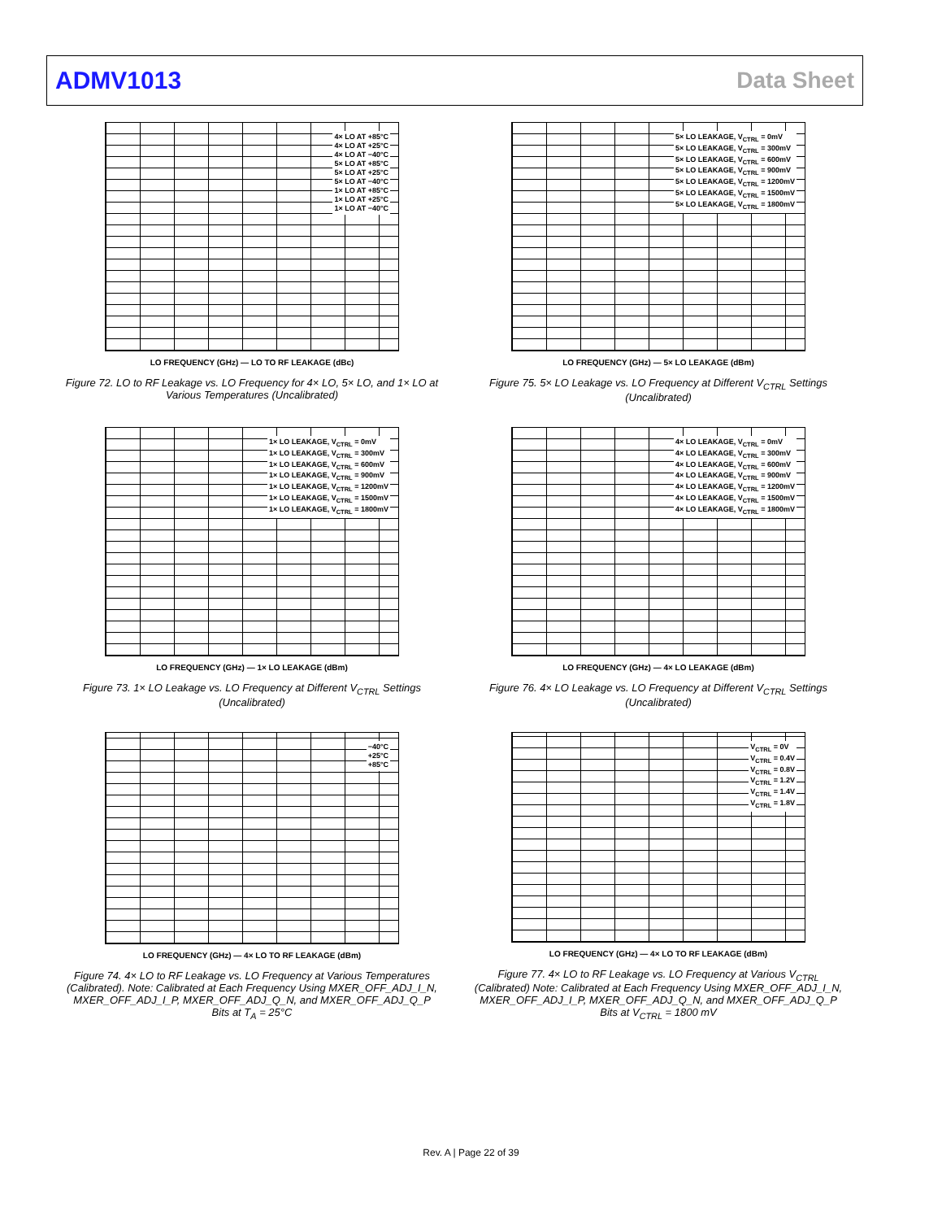ADMV1013 Data Sheet
4× LO AT +85°C
4× LO AT +25°C
4× LO AT −40°C
5× LO AT +85°C
5× LO AT +25°C
5× LO AT −40°C
1× LO AT +85°C
1× LO AT +25°C
1× LO AT −40°C
LO FREQUENCY (GHz) — LO TO RF LEAKAGE (dBc)
Figure 72. LO to RF Leakage vs. LO Frequency for 4× LO, 5× LO, and 1× LO at Various Temperatures (Uncalibrated)
5× LO LEAKAGE, V<sub>CTRL</sub> = 0mV
5× LO LEAKAGE, V<sub>CTRL</sub> = 300mV
5× LO LEAKAGE, V<sub>CTRL</sub> = 600mV
5× LO LEAKAGE, V<sub>CTRL</sub> = 900mV
5× LO LEAKAGE, V<sub>CTRL</sub> = 1200mV
5× LO LEAKAGE, V<sub>CTRL</sub> = 1500mV
5× LO LEAKAGE, V<sub>CTRL</sub> = 1800mV
LO FREQUENCY (GHz) — 5× LO LEAKAGE (dBm)
Figure 75. 5× LO Leakage vs. LO Frequency at Different V<sub>CTRL</sub> Settings (Uncalibrated)
1× LO LEAKAGE, V<sub>CTRL</sub> = 0mV
1× LO LEAKAGE, V<sub>CTRL</sub> = 300mV
1× LO LEAKAGE, V<sub>CTRL</sub> = 600mV
1× LO LEAKAGE, V<sub>CTRL</sub> = 900mV
1× LO LEAKAGE, V<sub>CTRL</sub> = 1200mV
1× LO LEAKAGE, V<sub>CTRL</sub> = 1500mV
1× LO LEAKAGE, V<sub>CTRL</sub> = 1800mV
LO FREQUENCY (GHz) — 1× LO LEAKAGE (dBm)
Figure 73. 1× LO Leakage vs. LO Frequency at Different V<sub>CTRL</sub> Settings (Uncalibrated)
4× LO LEAKAGE, V<sub>CTRL</sub> = 0mV
4× LO LEAKAGE, V<sub>CTRL</sub> = 300mV
4× LO LEAKAGE, V<sub>CTRL</sub> = 600mV
4× LO LEAKAGE, V<sub>CTRL</sub> = 900mV
4× LO LEAKAGE, V<sub>CTRL</sub> = 1200mV
4× LO LEAKAGE, V<sub>CTRL</sub> = 1500mV
4× LO LEAKAGE, V<sub>CTRL</sub> = 1800mV
LO FREQUENCY (GHz) — 4× LO LEAKAGE (dBm)
Figure 76. 4× LO Leakage vs. LO Frequency at Different V<sub>CTRL</sub> Settings (Uncalibrated)
−40°C
+25°C
+85°C
LO FREQUENCY (GHz) — 4× LO TO RF LEAKAGE (dBm)
Figure 74. 4× LO to RF Leakage vs. LO Frequency at Various Temperatures (Calibrated). Note: Calibrated at Each Frequency Using MXER_OFF_ADJ_I_N, MXER_OFF_ADJ_I_P, MXER_OFF_ADJ_Q_N, and MXER_OFF_ADJ_Q_P Bits at T<sub>A</sub> = 25°C
V<sub>CTRL</sub> = 0V
V<sub>CTRL</sub> = 0.4V
V<sub>CTRL</sub> = 0.8V
V<sub>CTRL</sub> = 1.2V
V<sub>CTRL</sub> = 1.4V
V<sub>CTRL</sub> = 1.8V
LO FREQUENCY (GHz) — 4× LO TO RF LEAKAGE (dBm)
Figure 77. 4× LO to RF Leakage vs. LO Frequency at Various V<sub>CTRL</sub> (Calibrated) Note: Calibrated at Each Frequency Using MXER_OFF_ADJ_I_N, MXER_OFF_ADJ_I_P, MXER_OFF_ADJ_Q_N, and MXER_OFF_ADJ_Q_P Bits at V<sub>CTRL</sub> = 1800 mV
Rev. A | Page 22 of 39